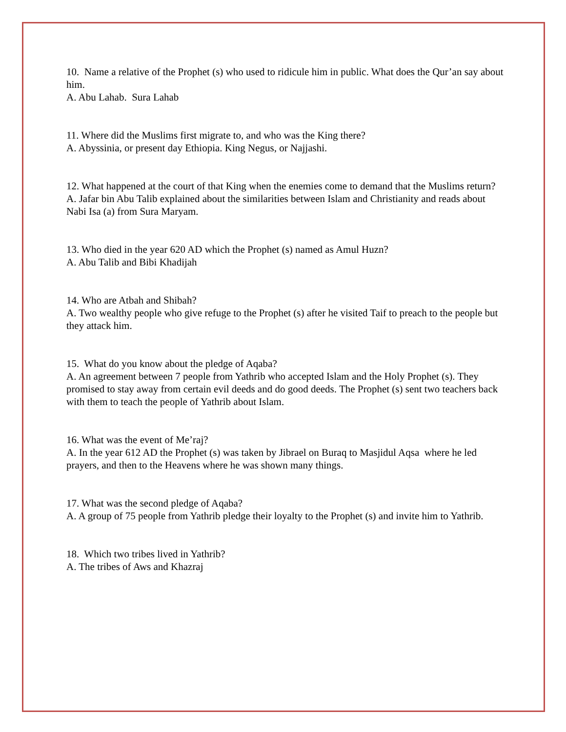10. Name a relative of the Prophet (s) who used to ridicule him in public. What does the Qur’an say about him.
A. Abu Lahab. Sura Lahab
11. Where did the Muslims first migrate to, and who was the King there?
A. Abyssinia, or present day Ethiopia. King Negus, or Najjashi.
12. What happened at the court of that King when the enemies come to demand that the Muslims return?
A. Jafar bin Abu Talib explained about the similarities between Islam and Christianity and reads about Nabi Isa (a) from Sura Maryam.
13. Who died in the year 620 AD which the Prophet (s) named as Amul Huzn?
A. Abu Talib and Bibi Khadijah
14. Who are Atbah and Shibah?
A. Two wealthy people who give refuge to the Prophet (s) after he visited Taif to preach to the people but they attack him.
15. What do you know about the pledge of Aqaba?
A. An agreement between 7 people from Yathrib who accepted Islam and the Holy Prophet (s). They promised to stay away from certain evil deeds and do good deeds. The Prophet (s) sent two teachers back with them to teach the people of Yathrib about Islam.
16. What was the event of Me’raj?
A. In the year 612 AD the Prophet (s) was taken by Jibrael on Buraq to Masjidul Aqsa where he led prayers, and then to the Heavens where he was shown many things.
17. What was the second pledge of Aqaba?
A. A group of 75 people from Yathrib pledge their loyalty to the Prophet (s) and invite him to Yathrib.
18. Which two tribes lived in Yathrib?
A. The tribes of Aws and Khazraj